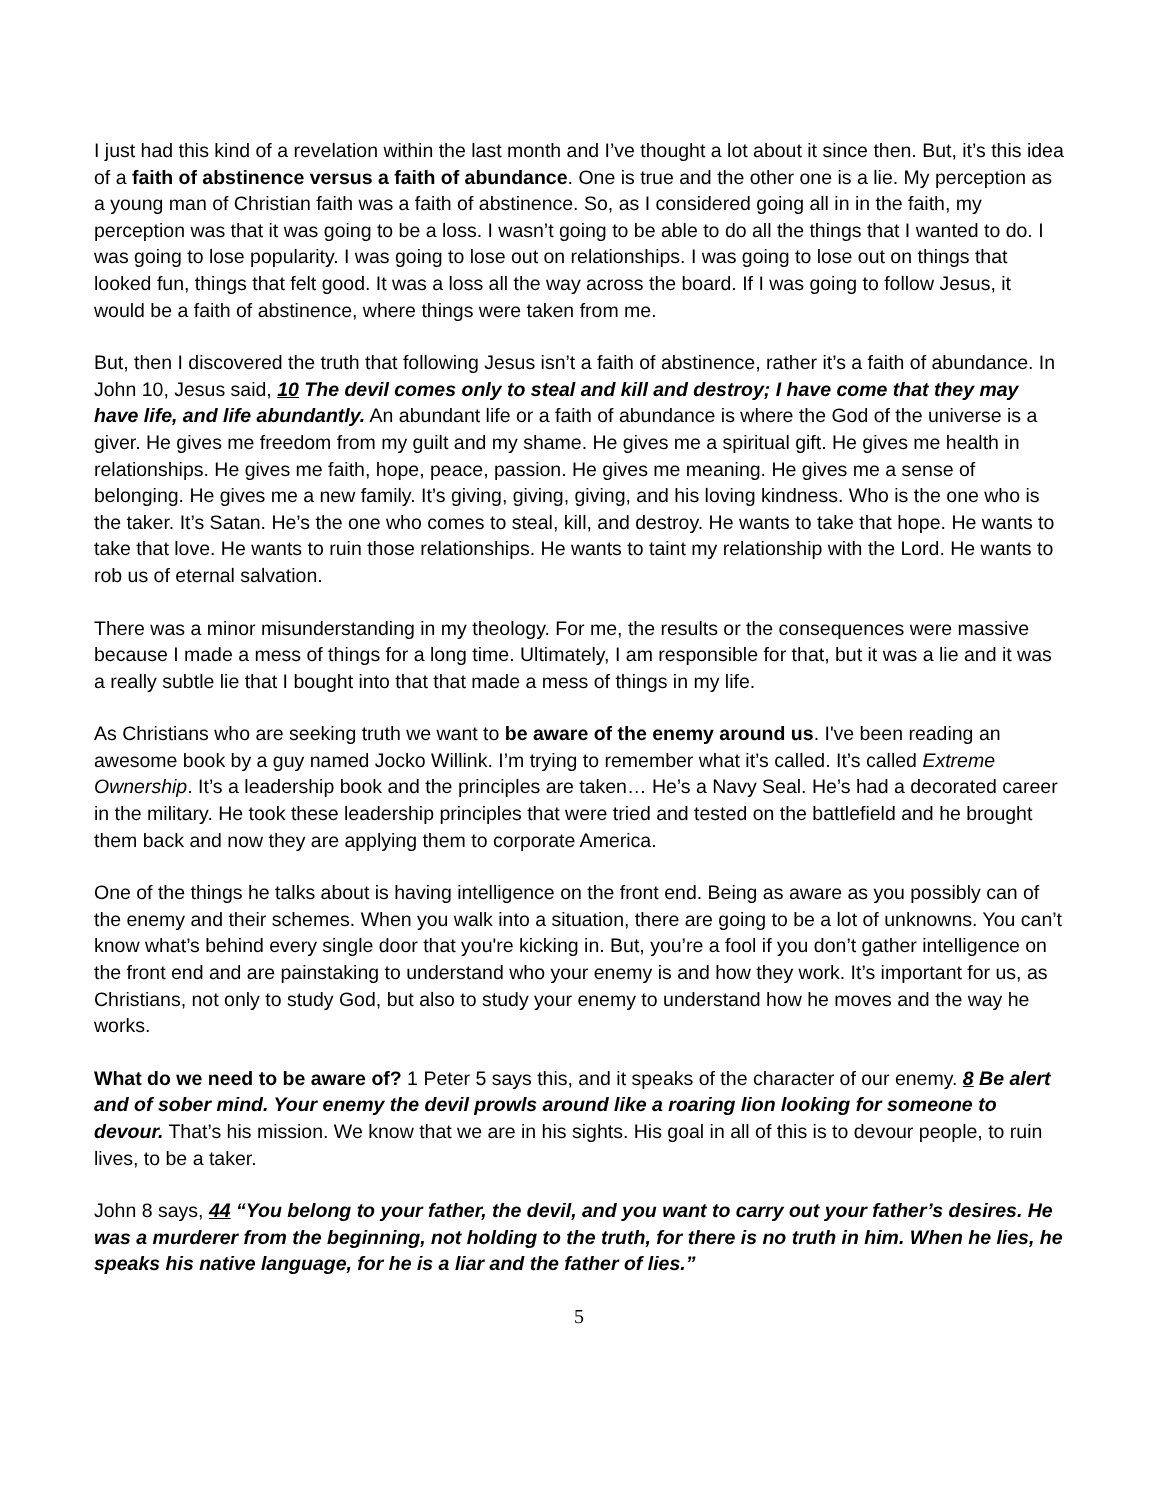I just had this kind of a revelation within the last month and I’ve thought a lot about it since then. But, it’s this idea of a faith of abstinence versus a faith of abundance. One is true and the other one is a lie. My perception as a young man of Christian faith was a faith of abstinence. So, as I considered going all in in the faith, my perception was that it was going to be a loss. I wasn’t going to be able to do all the things that I wanted to do. I was going to lose popularity. I was going to lose out on relationships. I was going to lose out on things that looked fun, things that felt good. It was a loss all the way across the board. If I was going to follow Jesus, it would be a faith of abstinence, where things were taken from me.
But, then I discovered the truth that following Jesus isn’t a faith of abstinence, rather it’s a faith of abundance. In John 10, Jesus said, 10 The devil comes only to steal and kill and destroy; I have come that they may have life, and life abundantly. An abundant life or a faith of abundance is where the God of the universe is a giver. He gives me freedom from my guilt and my shame. He gives me a spiritual gift. He gives me health in relationships. He gives me faith, hope, peace, passion. He gives me meaning. He gives me a sense of belonging. He gives me a new family. It’s giving, giving, giving, and his loving kindness. Who is the one who is the taker. It’s Satan. He’s the one who comes to steal, kill, and destroy. He wants to take that hope. He wants to take that love. He wants to ruin those relationships. He wants to taint my relationship with the Lord. He wants to rob us of eternal salvation.
There was a minor misunderstanding in my theology. For me, the results or the consequences were massive because I made a mess of things for a long time. Ultimately, I am responsible for that, but it was a lie and it was a really subtle lie that I bought into that that made a mess of things in my life.
As Christians who are seeking truth we want to be aware of the enemy around us. I've been reading an awesome book by a guy named Jocko Willink. I’m trying to remember what it’s called. It’s called Extreme Ownership. It’s a leadership book and the principles are taken… He’s a Navy Seal. He’s had a decorated career in the military. He took these leadership principles that were tried and tested on the battlefield and he brought them back and now they are applying them to corporate America.
One of the things he talks about is having intelligence on the front end. Being as aware as you possibly can of the enemy and their schemes. When you walk into a situation, there are going to be a lot of unknowns. You can’t know what’s behind every single door that you're kicking in. But, you’re a fool if you don’t gather intelligence on the front end and are painstaking to understand who your enemy is and how they work. It’s important for us, as Christians, not only to study God, but also to study your enemy to understand how he moves and the way he works.
What do we need to be aware of? 1 Peter 5 says this, and it speaks of the character of our enemy. 8 Be alert and of sober mind. Your enemy the devil prowls around like a roaring lion looking for someone to devour. That’s his mission. We know that we are in his sights. His goal in all of this is to devour people, to ruin lives, to be a taker.
John 8 says, 44 “You belong to your father, the devil, and you want to carry out your father’s desires. He was a murderer from the beginning, not holding to the truth, for there is no truth in him. When he lies, he speaks his native language, for he is a liar and the father of lies.”
5